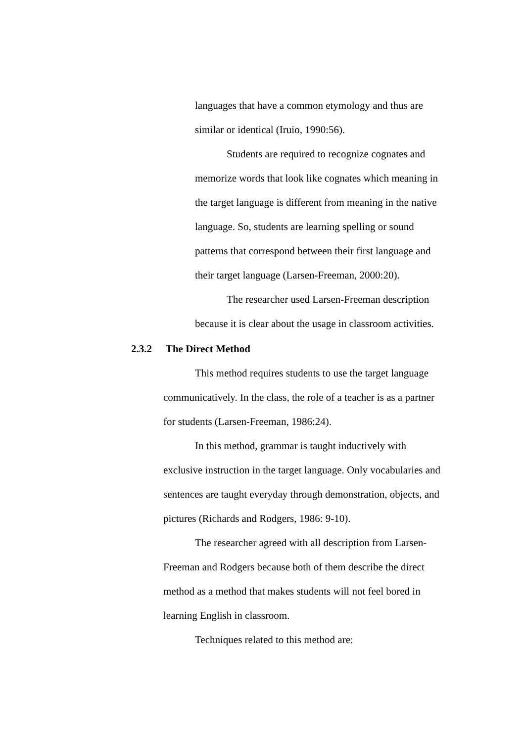languages that have a common etymology and thus are similar or identical (Iruio, 1990:56).
Students are required to recognize cognates and memorize words that look like cognates which meaning in the target language is different from meaning in the native language. So, students are learning spelling or sound patterns that correspond between their first language and their target language (Larsen-Freeman, 2000:20).
The researcher used Larsen-Freeman description because it is clear about the usage in classroom activities.
2.3.2 The Direct Method
This method requires students to use the target language communicatively. In the class, the role of a teacher is as a partner for students (Larsen-Freeman, 1986:24).
In this method, grammar is taught inductively with exclusive instruction in the target language. Only vocabularies and sentences are taught everyday through demonstration, objects, and pictures (Richards and Rodgers, 1986: 9-10).
The researcher agreed with all description from Larsen-Freeman and Rodgers because both of them describe the direct method as a method that makes students will not feel bored in learning English in classroom.
Techniques related to this method are: